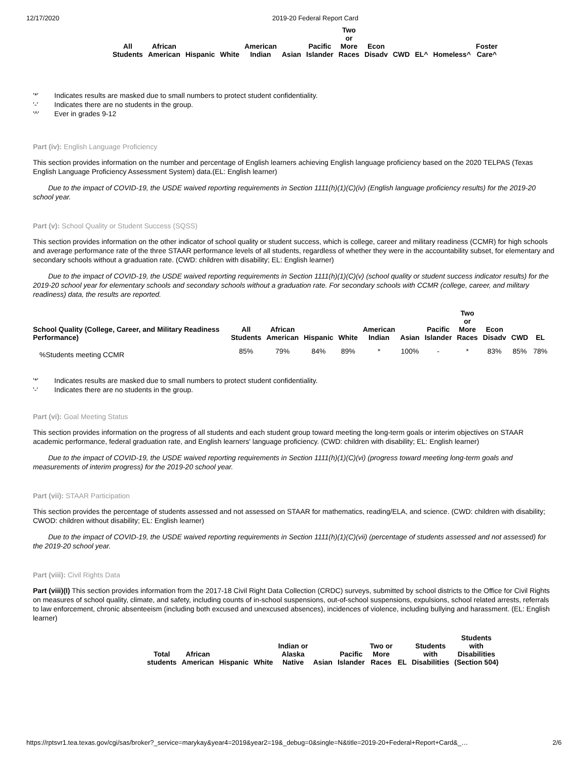12/17/2020 2019-20 Federal Report Card
| All Students | African American | Hispanic | White | American Indian | Asian | Pacific Islander | Two or More Races | Econ Disadv | CWD | EL^ | Homeless^ | Foster Care^ |
| --- | --- | --- | --- | --- | --- | --- | --- | --- | --- | --- | --- | --- |
'*' Indicates results are masked due to small numbers to protect student confidentiality.
'-' Indicates there are no students in the group.
'^' Ever in grades 9-12
Part (iv): English Language Proficiency
This section provides information on the number and percentage of English learners achieving English language proficiency based on the 2020 TELPAS (Texas English Language Proficiency Assessment System) data.(EL: English learner)
Due to the impact of COVID-19, the USDE waived reporting requirements in Section 1111(h)(1)(C)(iv) (English language proficiency results) for the 2019-20 school year.
Part (v): School Quality or Student Success (SQSS)
This section provides information on the other indicator of school quality or student success, which is college, career and military readiness (CCMR) for high schools and average performance rate of the three STAAR performance levels of all students, regardless of whether they were in the accountability subset, for elementary and secondary schools without a graduation rate. (CWD: children with disability; EL: English learner)
Due to the impact of COVID-19, the USDE waived reporting requirements in Section 1111(h)(1)(C)(v) (school quality or student success indicator results) for the 2019-20 school year for elementary schools and secondary schools without a graduation rate. For secondary schools with CCMR (college, career, and military readiness) data, the results are reported.
| School Quality (College, Career, and Military Readiness Performance) | All Students | African American | Hispanic | White | American Indian | Asian | Pacific Islander | Two or More Races | Econ Disadv | CWD | EL |
| --- | --- | --- | --- | --- | --- | --- | --- | --- | --- | --- | --- |
| %Students meeting CCMR | 85% | 79% | 84% | 89% | * | 100% | - | * | 83% | 85% | 78% |
'*' Indicates results are masked due to small numbers to protect student confidentiality.
'-' Indicates there are no students in the group.
Part (vi): Goal Meeting Status
This section provides information on the progress of all students and each student group toward meeting the long-term goals or interim objectives on STAAR academic performance, federal graduation rate, and English learners' language proficiency. (CWD: children with disability; EL: English learner)
Due to the impact of COVID-19, the USDE waived reporting requirements in Section 1111(h)(1)(C)(vi) (progress toward meeting long-term goals and measurements of interim progress) for the 2019-20 school year.
Part (vii): STAAR Participation
This section provides the percentage of students assessed and not assessed on STAAR for mathematics, reading/ELA, and science. (CWD: children with disability; CWOD: children without disability; EL: English learner)
Due to the impact of COVID-19, the USDE waived reporting requirements in Section 1111(h)(1)(C)(vii) (percentage of students assessed and not assessed) for the 2019-20 school year.
Part (viii): Civil Rights Data
Part (viii)(I) This section provides information from the 2017-18 Civil Right Data Collection (CRDC) surveys, submitted by school districts to the Office for Civil Rights on measures of school quality, climate, and safety, including counts of in-school suspensions, out-of-school suspensions, expulsions, school related arrests, referrals to law enforcement, chronic absenteeism (including both excused and unexcused absences), incidences of violence, including bullying and harassment. (EL: English learner)
| Total students | African American | Hispanic | White | Indian or Alaska Native | Asian | Pacific Islander | Two or More Races | EL | Students with Disabilities | Students with Disabilities (Section 504) |
| --- | --- | --- | --- | --- | --- | --- | --- | --- | --- | --- |
https://rptsvr1.tea.texas.gov/cgi/sas/broker?_service=marykay&year4=2019&year2=19&_debug=0&single=N&title=2019-20+Federal+Report+Card&_… 2/6